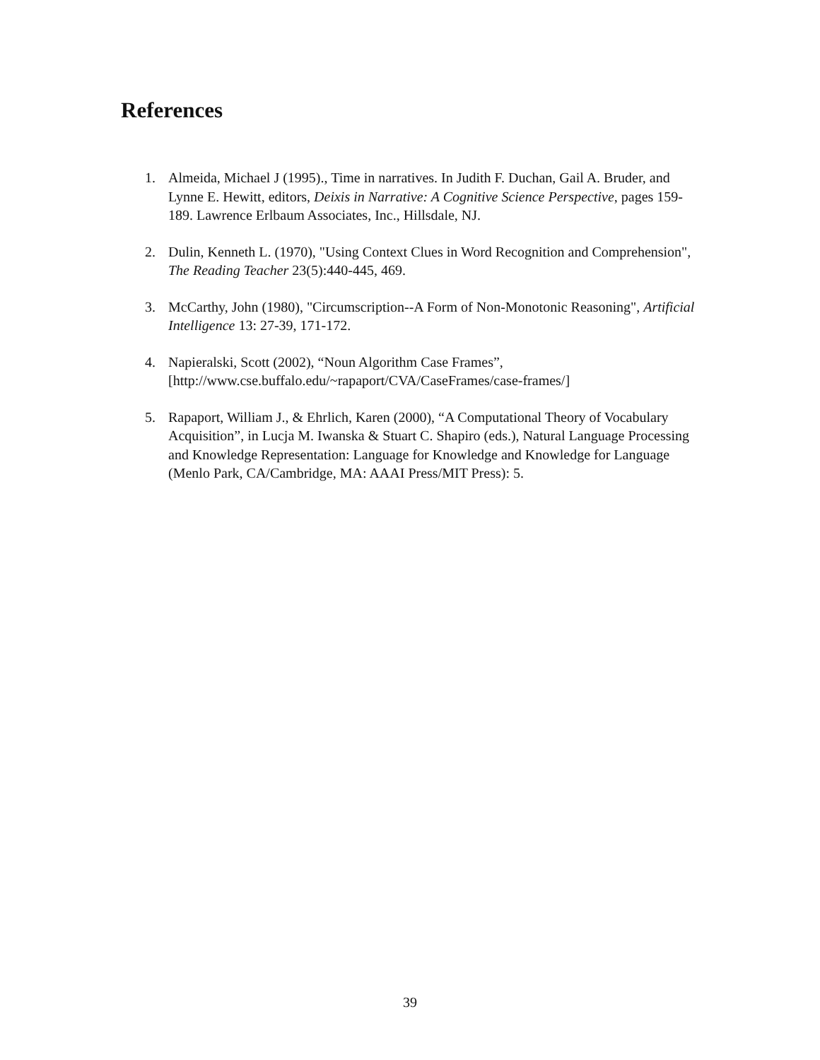References
1. Almeida, Michael J (1995)., Time in narratives. In Judith F. Duchan, Gail A. Bruder, and Lynne E. Hewitt, editors, Deixis in Narrative: A Cognitive Science Perspective, pages 159-189. Lawrence Erlbaum Associates, Inc., Hillsdale, NJ.
2. Dulin, Kenneth L. (1970), "Using Context Clues in Word Recognition and Comprehension", The Reading Teacher 23(5):440-445, 469.
3. McCarthy, John (1980), "Circumscription--A Form of Non-Monotonic Reasoning", Artificial Intelligence 13: 27-39, 171-172.
4. Napieralski, Scott (2002), “Noun Algorithm Case Frames”, [http://www.cse.buffalo.edu/~rapaport/CVA/CaseFrames/case-frames/]
5. Rapaport, William J., & Ehrlich, Karen (2000), “A Computational Theory of Vocabulary Acquisition”, in Lucja M. Iwanska & Stuart C. Shapiro (eds.), Natural Language Processing and Knowledge Representation: Language for Knowledge and Knowledge for Language (Menlo Park, CA/Cambridge, MA: AAAI Press/MIT Press): 5.
39